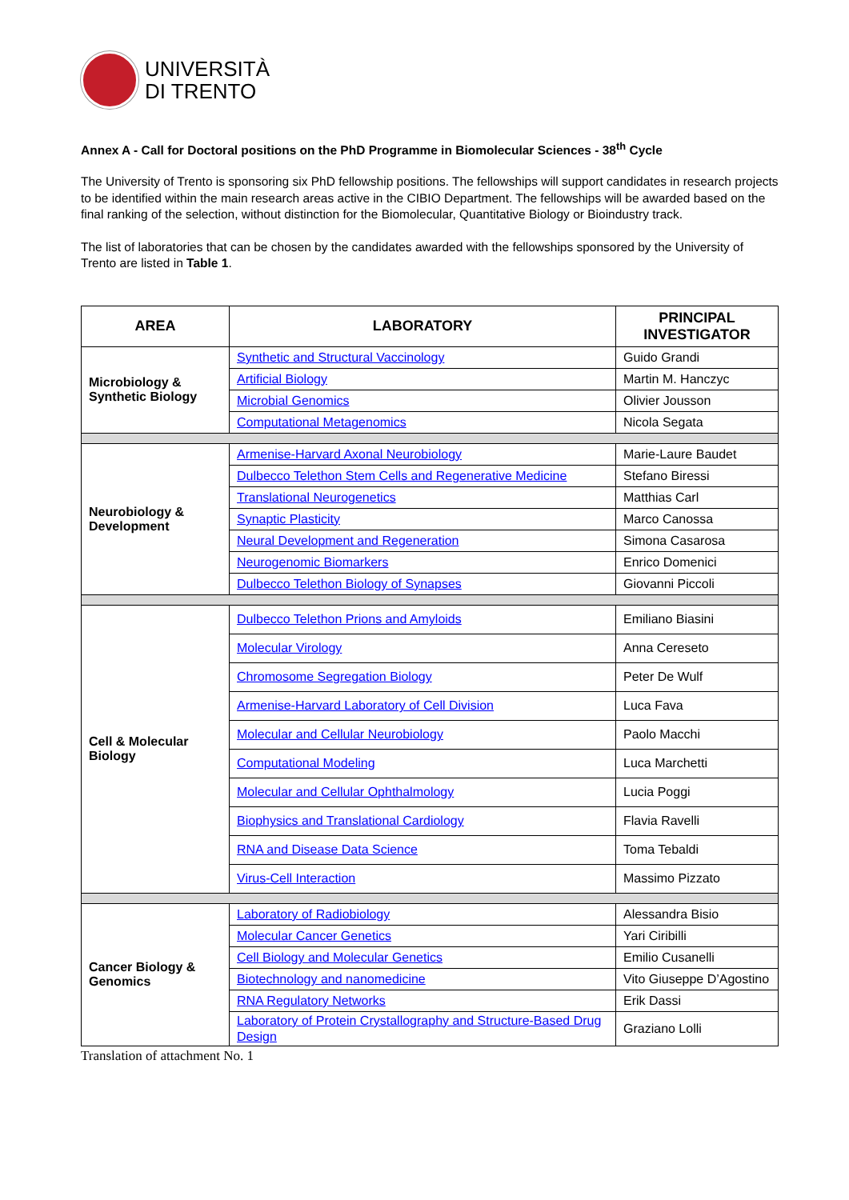UNIVERSITÀ
DI TRENTO
Annex A - Call for Doctoral positions on the PhD Programme in Biomolecular Sciences - 38<sup>th</sup> Cycle
The University of Trento is sponsoring six PhD fellowship positions. The fellowships will support candidates in research projects to be identified within the main research areas active in the CIBIO Department. The fellowships will be awarded based on the final ranking of the selection, without distinction for the Biomolecular, Quantitative Biology or Bioindustry track.
The list of laboratories that can be chosen by the candidates awarded with the fellowships sponsored by the University of Trento are listed in Table 1.
| AREA | LABORATORY | PRINCIPAL INVESTIGATOR |
| --- | --- | --- |
| Microbiology & Synthetic Biology | Synthetic and Structural Vaccinology | Guido Grandi |
| | Artificial Biology | Martin M. Hanczyc |
| | Microbial Genomics | Olivier Jousson |
| | Computational Metagenomics | Nicola Segata |
| Neurobiology & Development | Armenise-Harvard Axonal Neurobiology | Marie-Laure Baudet |
| | Dulbecco Telethon Stem Cells and Regenerative Medicine | Stefano Biressi |
| | Translational Neurogenetics | Matthias Carl |
| | Synaptic Plasticity | Marco Canossa |
| | Neural Development and Regeneration | Simona Casarosa |
| | Neurogenomic Biomarkers | Enrico Domenici |
| | Dulbecco Telethon Biology of Synapses | Giovanni Piccoli |
| Cell & Molecular Biology | Dulbecco Telethon Prions and Amyloids | Emiliano Biasini |
| | Molecular Virology | Anna Cereseto |
| | Chromosome Segregation Biology | Peter De Wulf |
| | Armenise-Harvard Laboratory of Cell Division | Luca Fava |
| | Molecular and Cellular Neurobiology | Paolo Macchi |
| | Computational Modeling | Luca Marchetti |
| | Molecular and Cellular Ophthalmology | Lucia Poggi |
| | Biophysics and Translational Cardiology | Flavia Ravelli |
| | RNA and Disease Data Science | Toma Tebaldi |
| | Virus-Cell Interaction | Massimo Pizzato |
| Cancer Biology & Genomics | Laboratory of Radiobiology | Alessandra Bisio |
| | Molecular Cancer Genetics | Yari Ciribilli |
| | Cell Biology and Molecular Genetics | Emilio Cusanelli |
| | Biotechnology and nanomedicine | Vito Giuseppe D’Agostino |
| | RNA Regulatory Networks | Erik Dassi |
| | Laboratory of Protein Crystallography and Structure-Based Drug Design | Graziano Lolli |
Translation of attachment No. 1